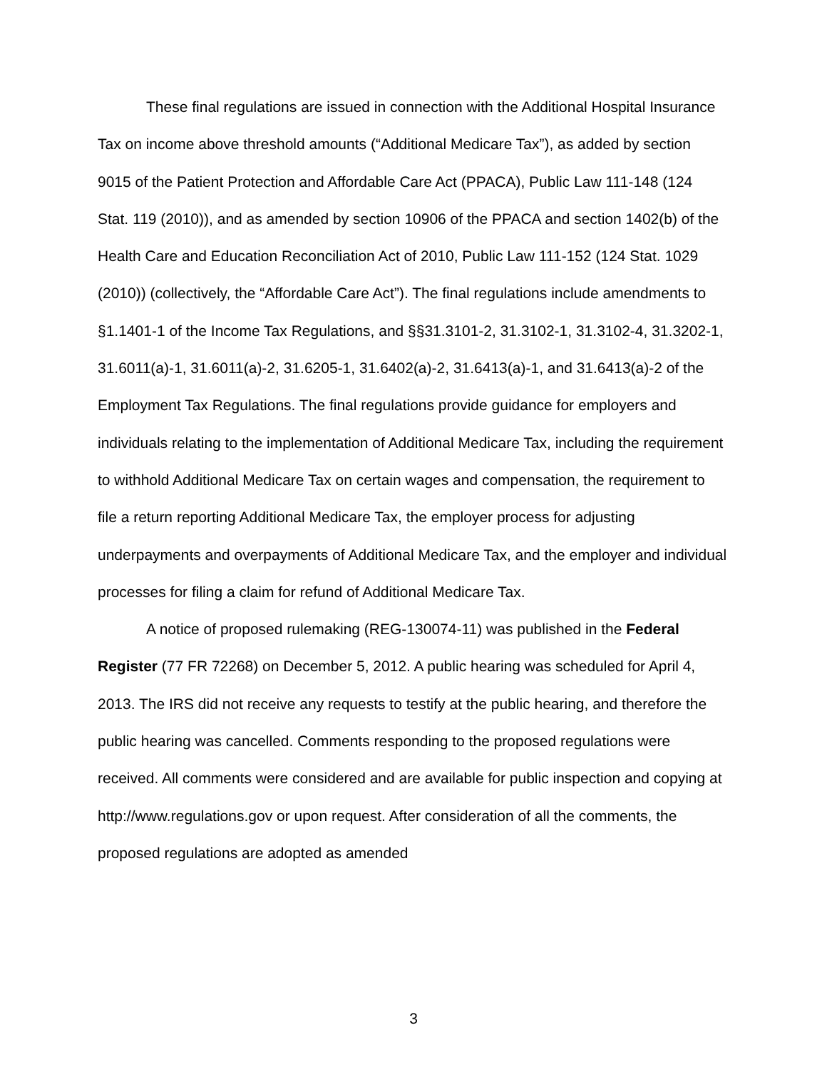These final regulations are issued in connection with the Additional Hospital Insurance Tax on income above threshold amounts (“Additional Medicare Tax”), as added by section 9015 of the Patient Protection and Affordable Care Act (PPACA), Public Law 111-148 (124 Stat. 119 (2010)), and as amended by section 10906 of the PPACA and section 1402(b) of the Health Care and Education Reconciliation Act of 2010, Public Law 111-152 (124 Stat. 1029 (2010)) (collectively, the “Affordable Care Act”). The final regulations include amendments to §1.1401-1 of the Income Tax Regulations, and §§31.3101-2, 31.3102-1, 31.3102-4, 31.3202-1, 31.6011(a)-1, 31.6011(a)-2, 31.6205-1, 31.6402(a)-2, 31.6413(a)-1, and 31.6413(a)-2 of the Employment Tax Regulations. The final regulations provide guidance for employers and individuals relating to the implementation of Additional Medicare Tax, including the requirement to withhold Additional Medicare Tax on certain wages and compensation, the requirement to file a return reporting Additional Medicare Tax, the employer process for adjusting underpayments and overpayments of Additional Medicare Tax, and the employer and individual processes for filing a claim for refund of Additional Medicare Tax.
A notice of proposed rulemaking (REG-130074-11) was published in the Federal Register (77 FR 72268) on December 5, 2012. A public hearing was scheduled for April 4, 2013. The IRS did not receive any requests to testify at the public hearing, and therefore the public hearing was cancelled. Comments responding to the proposed regulations were received. All comments were considered and are available for public inspection and copying at http://www.regulations.gov or upon request. After consideration of all the comments, the proposed regulations are adopted as amended
3